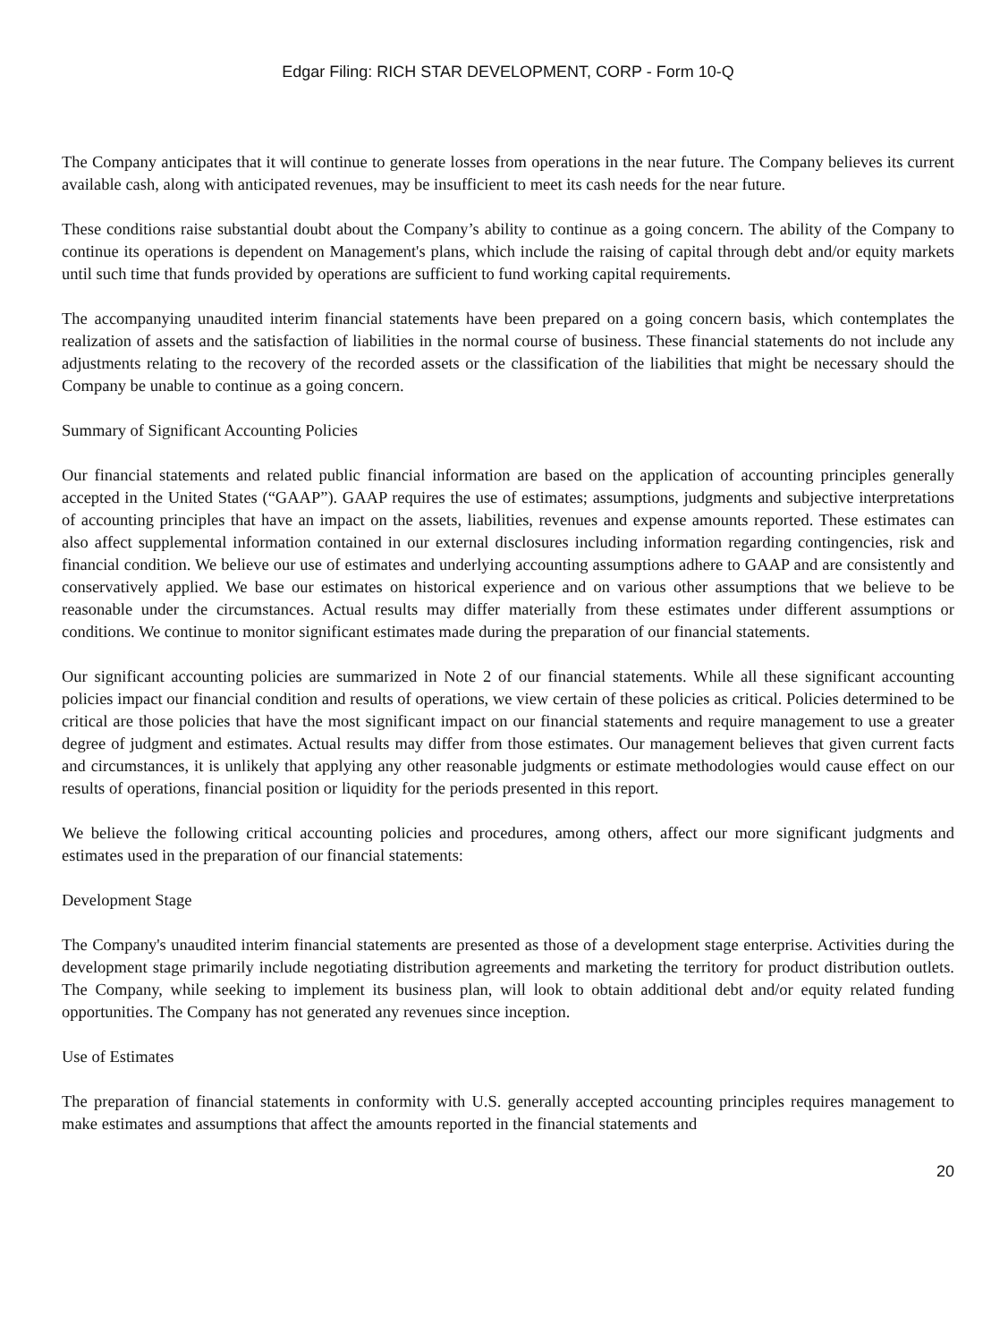Edgar Filing: RICH STAR DEVELOPMENT, CORP - Form 10-Q
The Company anticipates that it will continue to generate losses from operations in the near future. The Company believes its current available cash, along with anticipated revenues, may be insufficient to meet its cash needs for the near future.
These conditions raise substantial doubt about the Company’s ability to continue as a going concern. The ability of the Company to continue its operations is dependent on Management's plans, which include the raising of capital through debt and/or equity markets until such time that funds provided by operations are sufficient to fund working capital requirements.
The accompanying unaudited interim financial statements have been prepared on a going concern basis, which contemplates the realization of assets and the satisfaction of liabilities in the normal course of business. These financial statements do not include any adjustments relating to the recovery of the recorded assets or the classification of the liabilities that might be necessary should the Company be unable to continue as a going concern.
Summary of Significant Accounting Policies
Our financial statements and related public financial information are based on the application of accounting principles generally accepted in the United States (“GAAP”). GAAP requires the use of estimates; assumptions, judgments and subjective interpretations of accounting principles that have an impact on the assets, liabilities, revenues and expense amounts reported. These estimates can also affect supplemental information contained in our external disclosures including information regarding contingencies, risk and financial condition. We believe our use of estimates and underlying accounting assumptions adhere to GAAP and are consistently and conservatively applied. We base our estimates on historical experience and on various other assumptions that we believe to be reasonable under the circumstances. Actual results may differ materially from these estimates under different assumptions or conditions. We continue to monitor significant estimates made during the preparation of our financial statements.
Our significant accounting policies are summarized in Note 2 of our financial statements. While all these significant accounting policies impact our financial condition and results of operations, we view certain of these policies as critical. Policies determined to be critical are those policies that have the most significant impact on our financial statements and require management to use a greater degree of judgment and estimates. Actual results may differ from those estimates. Our management believes that given current facts and circumstances, it is unlikely that applying any other reasonable judgments or estimate methodologies would cause effect on our results of operations, financial position or liquidity for the periods presented in this report.
We believe the following critical accounting policies and procedures, among others, affect our more significant judgments and estimates used in the preparation of our financial statements:
Development Stage
The Company's unaudited interim financial statements are presented as those of a development stage enterprise. Activities during the development stage primarily include negotiating distribution agreements and marketing the territory for product distribution outlets. The Company, while seeking to implement its business plan, will look to obtain additional debt and/or equity related funding opportunities. The Company has not generated any revenues since inception.
Use of Estimates
The preparation of financial statements in conformity with U.S. generally accepted accounting principles requires management to make estimates and assumptions that affect the amounts reported in the financial statements and
20